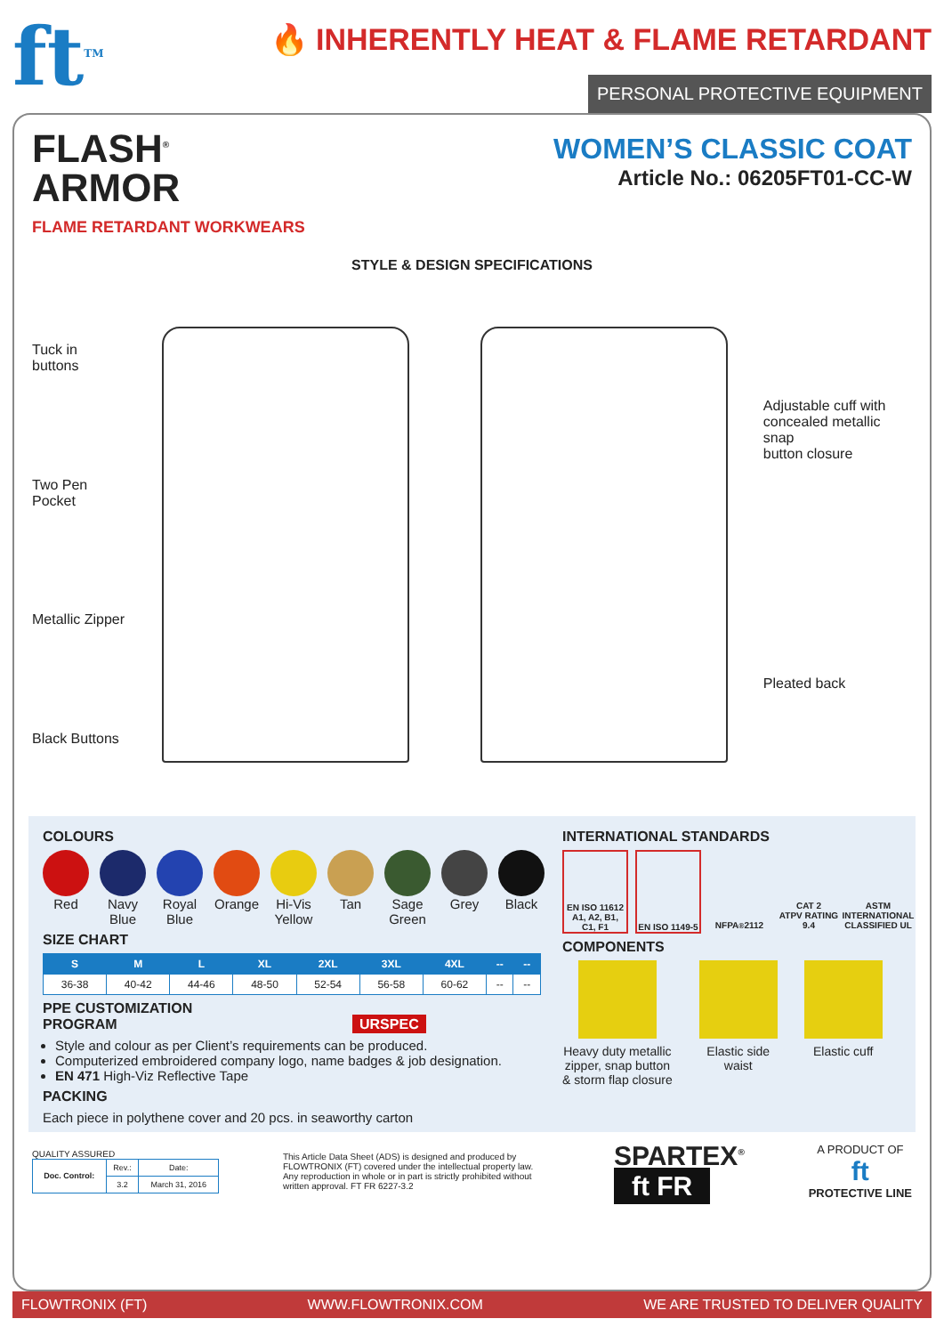ft<sup>TM</sup>
🔥 INHERENTLY HEAT & FLAME RETARDANT
PERSONAL PROTECTIVE EQUIPMENT
FLASH<sup>®</sup>
ARMOR
FLAME RETARDANT WORKWEARS
WOMEN’S CLASSIC COAT
Article No.: 06205FT01-CC-W
STYLE & DESIGN SPECIFICATIONS
Tuck in buttons
Two Pen
Pocket
Metallic Zipper
Black Buttons
Adjustable cuff with
concealed metallic snap
button closure
Pleated back
COLOURS
Red Navy
Blue
Royal
Blue
Orange Hi-Vis
Yellow
Tan Sage
Green
Grey Black
SIZE CHART
| S | M | L | XL | 2XL | 3XL | 4XL | -- | -- |
| --- | --- | --- | --- | --- | --- | --- | --- | --- |
| 36-38 | 40-42 | 44-46 | 48-50 | 52-54 | 56-58 | 60-62 | -- | -- |
PPE CUSTOMIZATION
PROGRAM URSPEC
Style and colour as per Client’s requirements can be produced.
Computerized embroidered company logo, name badges & job designation.
EN 471 High-Viz Reflective Tape
PACKING
Each piece in polythene cover and 20 pcs. in seaworthy carton
INTERNATIONAL STANDARDS
EN ISO 11612
A1, A2, B1, C1, F1
EN ISO 1149-5
NFPA<sup>®</sup>
2112
CAT 2
ATPV RATING 9.4
ASTM INTERNATIONAL
CLASSIFIED UL
COMPONENTS
Heavy duty metallic
zipper, snap button
& storm flap closure
Elastic side
waist
Elastic cuff
QUALITY ASSURED
| Doc. Control: | Rev.: | Date: |
| | 3.2 | March 31, 2016 |
This Article Data Sheet (ADS) is designed and produced by FLOWTRONIX (FT) covered under the intellectual property law. Any reproduction in whole or in part is strictly prohibited without written approval. FT FR 6227-3.2
SPARTEX<sup>®</sup>
ft FR
A PRODUCT OF
ft
PROTECTIVE LINE
FLOWTRONIX (FT) WWW.FLOWTRONIX.COM WE ARE TRUSTED TO DELIVER QUALITY